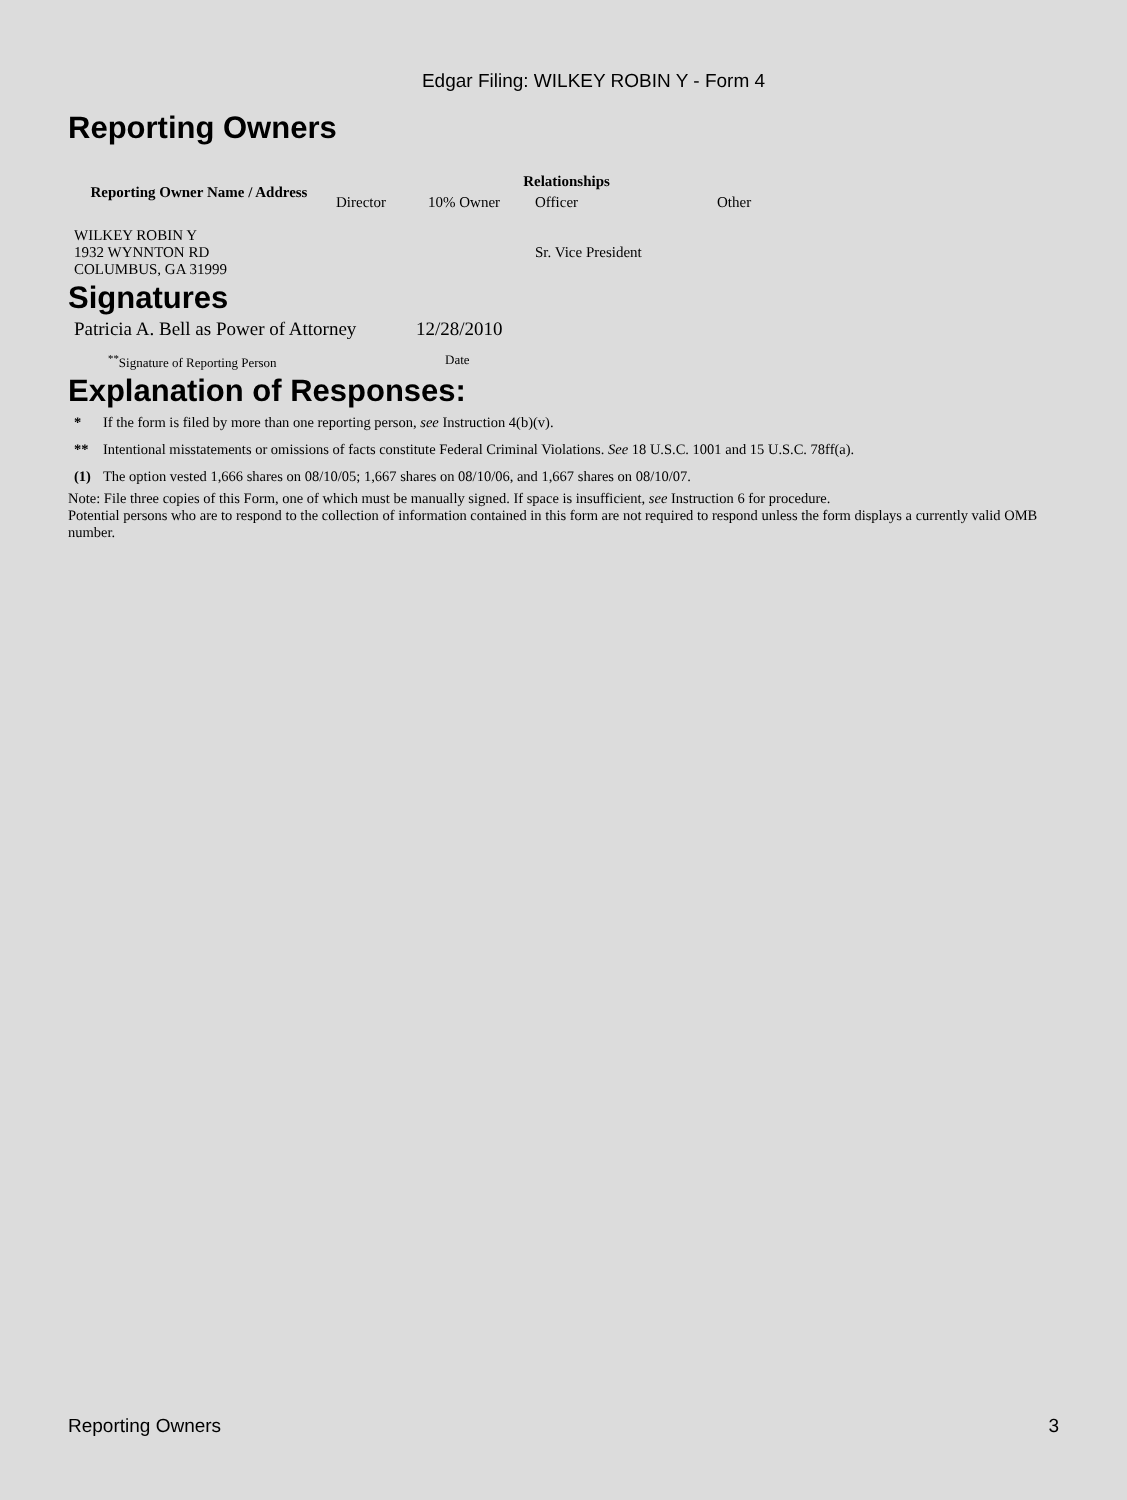Edgar Filing: WILKEY ROBIN Y - Form 4
Reporting Owners
| Reporting Owner Name / Address | Relationships | | | |
| --- | --- | --- | --- | --- |
| | Director | 10% Owner | Officer | Other |
| WILKEY ROBIN Y 1932 WYNNTON RD COLUMBUS, GA 31999 | | | Sr. Vice President | |
Signatures
| Patricia A. Bell as Power of Attorney | 12/28/2010 |
| <sup>**</sup> Signature of Reporting Person | Date |
Explanation of Responses:
| * | If the form is filed by more than one reporting person, see Instruction 4(b)(v). |
| ** | Intentional misstatements or omissions of facts constitute Federal Criminal Violations. See 18 U.S.C. 1001 and 15 U.S.C. 78ff(a). |
| (1) | The option vested 1,666 shares on 08/10/05; 1,667 shares on 08/10/06, and 1,667 shares on 08/10/07. |
Note: File three copies of this Form, one of which must be manually signed. If space is insufficient, see Instruction 6 for procedure.
Potential persons who are to respond to the collection of information contained in this form are not required to respond unless the form displays a currently valid OMB number.
Reporting Owners 3